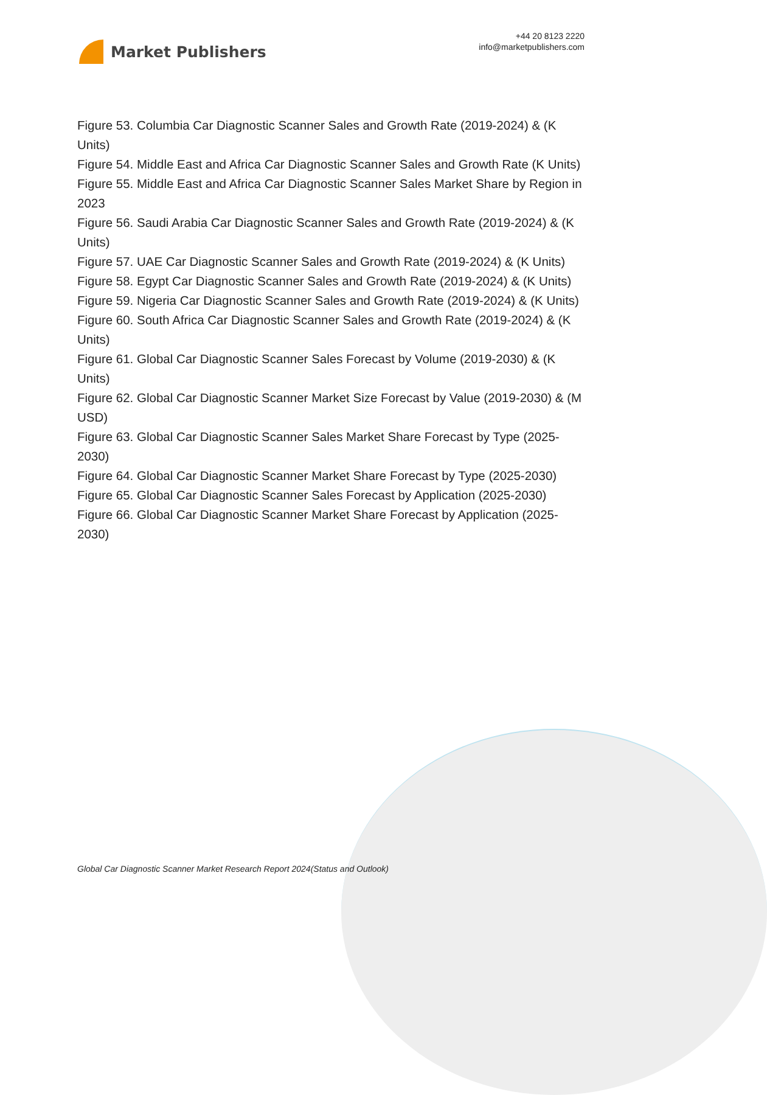Market Publishers
+44 20 8123 2220
info@marketpublishers.com
Figure 53. Columbia Car Diagnostic Scanner Sales and Growth Rate (2019-2024) & (K Units)
Figure 54. Middle East and Africa Car Diagnostic Scanner Sales and Growth Rate (K Units)
Figure 55. Middle East and Africa Car Diagnostic Scanner Sales Market Share by Region in 2023
Figure 56. Saudi Arabia Car Diagnostic Scanner Sales and Growth Rate (2019-2024) & (K Units)
Figure 57. UAE Car Diagnostic Scanner Sales and Growth Rate (2019-2024) & (K Units)
Figure 58. Egypt Car Diagnostic Scanner Sales and Growth Rate (2019-2024) & (K Units)
Figure 59. Nigeria Car Diagnostic Scanner Sales and Growth Rate (2019-2024) & (K Units)
Figure 60. South Africa Car Diagnostic Scanner Sales and Growth Rate (2019-2024) & (K Units)
Figure 61. Global Car Diagnostic Scanner Sales Forecast by Volume (2019-2030) & (K Units)
Figure 62. Global Car Diagnostic Scanner Market Size Forecast by Value (2019-2030) & (M USD)
Figure 63. Global Car Diagnostic Scanner Sales Market Share Forecast by Type (2025-2030)
Figure 64. Global Car Diagnostic Scanner Market Share Forecast by Type (2025-2030)
Figure 65. Global Car Diagnostic Scanner Sales Forecast by Application (2025-2030)
Figure 66. Global Car Diagnostic Scanner Market Share Forecast by Application (2025-2030)
Global Car Diagnostic Scanner Market Research Report 2024(Status and Outlook)